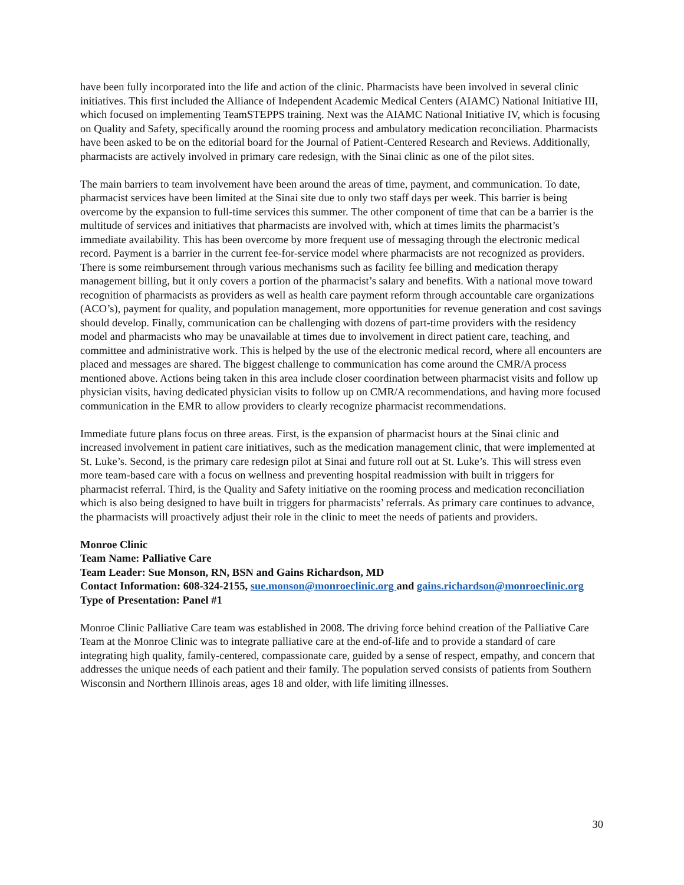have been fully incorporated into the life and action of the clinic. Pharmacists have been involved in several clinic initiatives. This first included the Alliance of Independent Academic Medical Centers (AIAMC) National Initiative III, which focused on implementing TeamSTEPPS training. Next was the AIAMC National Initiative IV, which is focusing on Quality and Safety, specifically around the rooming process and ambulatory medication reconciliation. Pharmacists have been asked to be on the editorial board for the Journal of Patient-Centered Research and Reviews. Additionally, pharmacists are actively involved in primary care redesign, with the Sinai clinic as one of the pilot sites.
The main barriers to team involvement have been around the areas of time, payment, and communication. To date, pharmacist services have been limited at the Sinai site due to only two staff days per week. This barrier is being overcome by the expansion to full-time services this summer. The other component of time that can be a barrier is the multitude of services and initiatives that pharmacists are involved with, which at times limits the pharmacist’s immediate availability. This has been overcome by more frequent use of messaging through the electronic medical record. Payment is a barrier in the current fee-for-service model where pharmacists are not recognized as providers. There is some reimbursement through various mechanisms such as facility fee billing and medication therapy management billing, but it only covers a portion of the pharmacist’s salary and benefits. With a national move toward recognition of pharmacists as providers as well as health care payment reform through accountable care organizations (ACO’s), payment for quality, and population management, more opportunities for revenue generation and cost savings should develop. Finally, communication can be challenging with dozens of part-time providers with the residency model and pharmacists who may be unavailable at times due to involvement in direct patient care, teaching, and committee and administrative work. This is helped by the use of the electronic medical record, where all encounters are placed and messages are shared. The biggest challenge to communication has come around the CMR/A process mentioned above. Actions being taken in this area include closer coordination between pharmacist visits and follow up physician visits, having dedicated physician visits to follow up on CMR/A recommendations, and having more focused communication in the EMR to allow providers to clearly recognize pharmacist recommendations.
Immediate future plans focus on three areas. First, is the expansion of pharmacist hours at the Sinai clinic and increased involvement in patient care initiatives, such as the medication management clinic, that were implemented at St. Luke’s. Second, is the primary care redesign pilot at Sinai and future roll out at St. Luke’s. This will stress even more team-based care with a focus on wellness and preventing hospital readmission with built in triggers for pharmacist referral. Third, is the Quality and Safety initiative on the rooming process and medication reconciliation which is also being designed to have built in triggers for pharmacists’ referrals. As primary care continues to advance, the pharmacists will proactively adjust their role in the clinic to meet the needs of patients and providers.
Monroe Clinic
Team Name: Palliative Care
Team Leader: Sue Monson, RN, BSN and Gains Richardson, MD
Contact Information: 608-324-2155, sue.monson@monroeclinic.org and gains.richardson@monroeclinic.org
Type of Presentation: Panel #1
Monroe Clinic Palliative Care team was established in 2008. The driving force behind creation of the Palliative Care Team at the Monroe Clinic was to integrate palliative care at the end-of-life and to provide a standard of care integrating high quality, family-centered, compassionate care, guided by a sense of respect, empathy, and concern that addresses the unique needs of each patient and their family. The population served consists of patients from Southern Wisconsin and Northern Illinois areas, ages 18 and older, with life limiting illnesses.
30